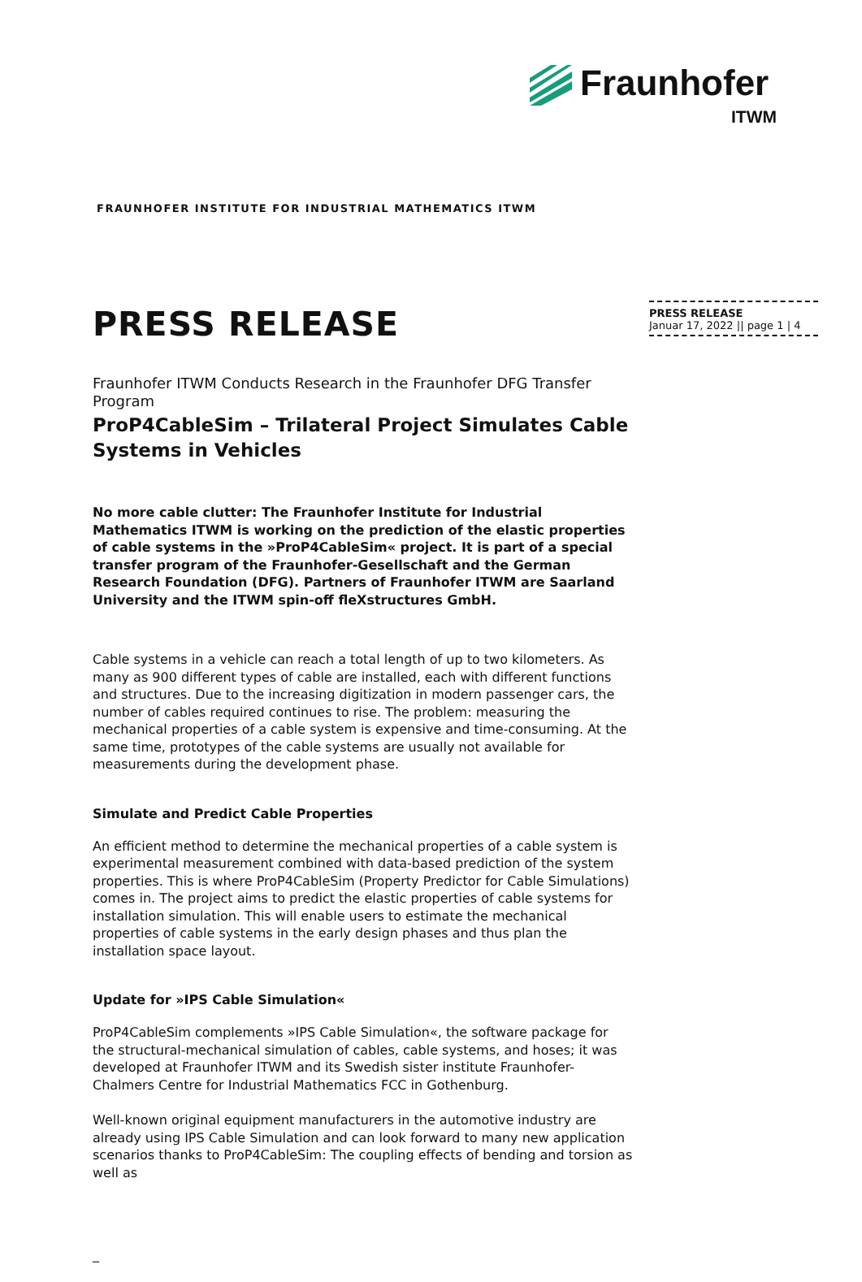Fraunhofer
ITWM
FRAUNHOFER INSTITUTE FOR INDUSTRIAL MATHEMATICS ITWM
PRESS RELEASE
Januar 17, 2022 || page 1 | 4
PRESS RELEASE
Fraunhofer ITWM Conducts Research in the Fraunhofer DFG Transfer Program
ProP4CableSim – Trilateral Project Simulates Cable Systems in Vehicles
No more cable clutter: The Fraunhofer Institute for Industrial Mathematics ITWM is working on the prediction of the elastic properties of cable systems in the »ProP4CableSim« project. It is part of a special transfer program of the Fraunhofer-Gesellschaft and the German Research Foundation (DFG). Partners of Fraunhofer ITWM are Saarland University and the ITWM spin-off fleXstructures GmbH.
Cable systems in a vehicle can reach a total length of up to two kilometers. As many as 900 different types of cable are installed, each with different functions and structures. Due to the increasing digitization in modern passenger cars, the number of cables required continues to rise. The problem: measuring the mechanical properties of a cable system is expensive and time-consuming. At the same time, prototypes of the cable systems are usually not available for measurements during the development phase.
Simulate and Predict Cable Properties
An efficient method to determine the mechanical properties of a cable system is experimental measurement combined with data-based prediction of the system properties. This is where ProP4CableSim (Property Predictor for Cable Simulations) comes in. The project aims to predict the elastic properties of cable systems for installation simulation. This will enable users to estimate the mechanical properties of cable systems in the early design phases and thus plan the installation space layout.
Update for »IPS Cable Simulation«
ProP4CableSim complements »IPS Cable Simulation«, the software package for the structural-mechanical simulation of cables, cable systems, and hoses; it was developed at Fraunhofer ITWM and its Swedish sister institute Fraunhofer-Chalmers Centre for Industrial Mathematics FCC in Gothenburg.
Well-known original equipment manufacturers in the automotive industry are already using IPS Cable Simulation and can look forward to many new application scenarios thanks to ProP4CableSim: The coupling effects of bending and torsion as well as
_